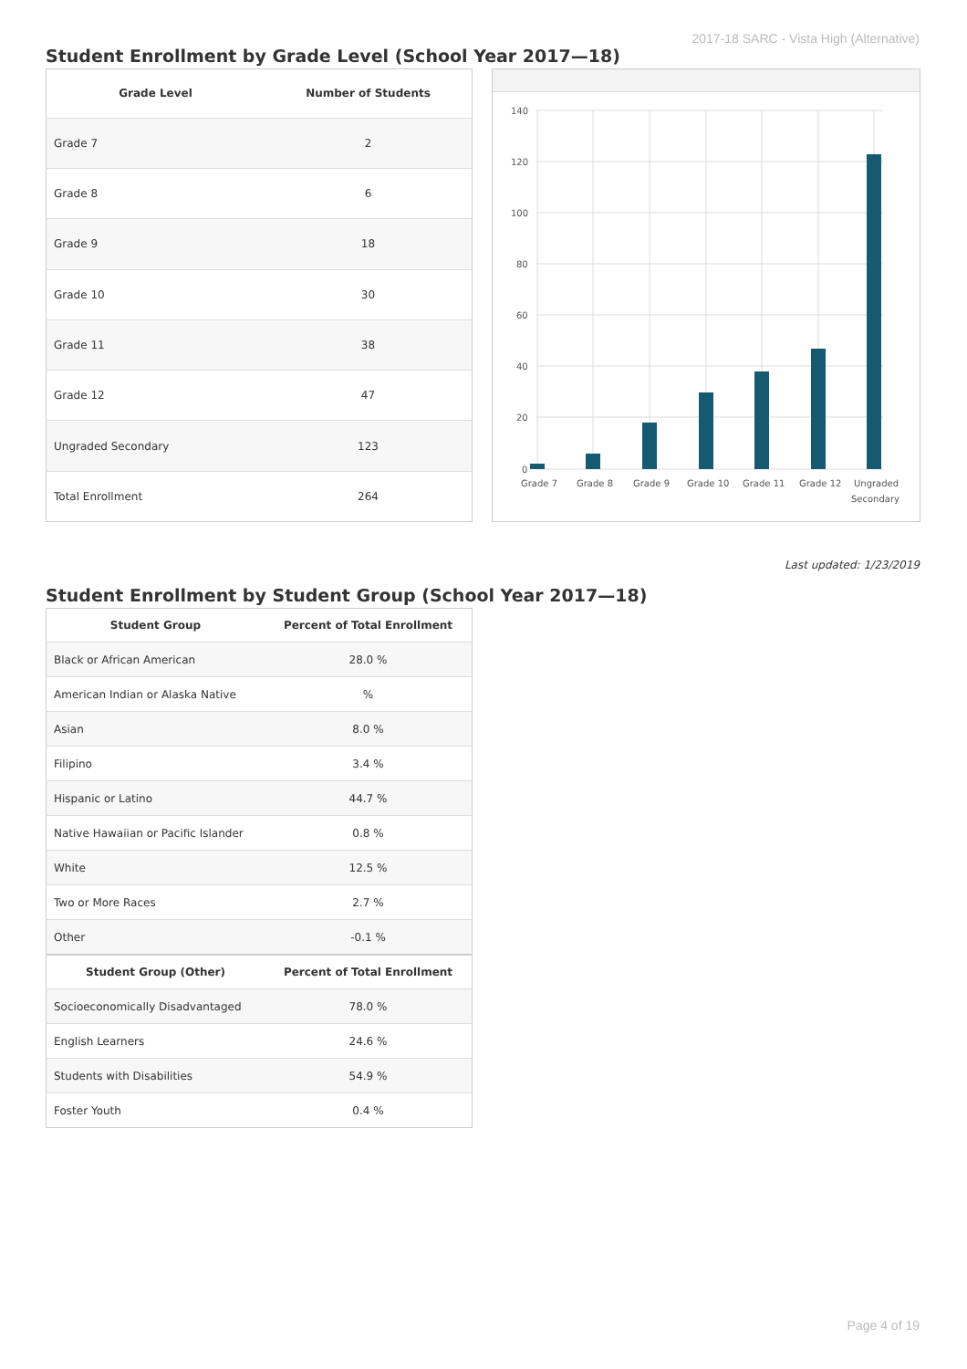2017-18 SARC - Vista High (Alternative)
Student Enrollment by Grade Level (School Year 2017—18)
| Grade Level | Number of Students |
| --- | --- |
| Grade 7 | 2 |
| Grade 8 | 6 |
| Grade 9 | 18 |
| Grade 10 | 30 |
| Grade 11 | 38 |
| Grade 12 | 47 |
| Ungraded Secondary | 123 |
| Total Enrollment | 264 |
140
120
100
80
60
40
20
0
Grade 7
Grade 8
Grade 9
Grade 10
Grade 11
Grade 12
Ungraded
Secondary
Last updated: 1/23/2019
Student Enrollment by Student Group (School Year 2017—18)
| Student Group | Percent of Total Enrollment |
| --- | --- |
| Black or African American | 28.0 % |
| American Indian or Alaska Native | % |
| Asian | 8.0 % |
| Filipino | 3.4 % |
| Hispanic or Latino | 44.7 % |
| Native Hawaiian or Pacific Islander | 0.8 % |
| White | 12.5 % |
| Two or More Races | 2.7 % |
| Other | -0.1 % |
| Student Group (Other) | Percent of Total Enrollment |
| Socioeconomically Disadvantaged | 78.0 % |
| English Learners | 24.6 % |
| Students with Disabilities | 54.9 % |
| Foster Youth | 0.4 % |
Page 4 of 19